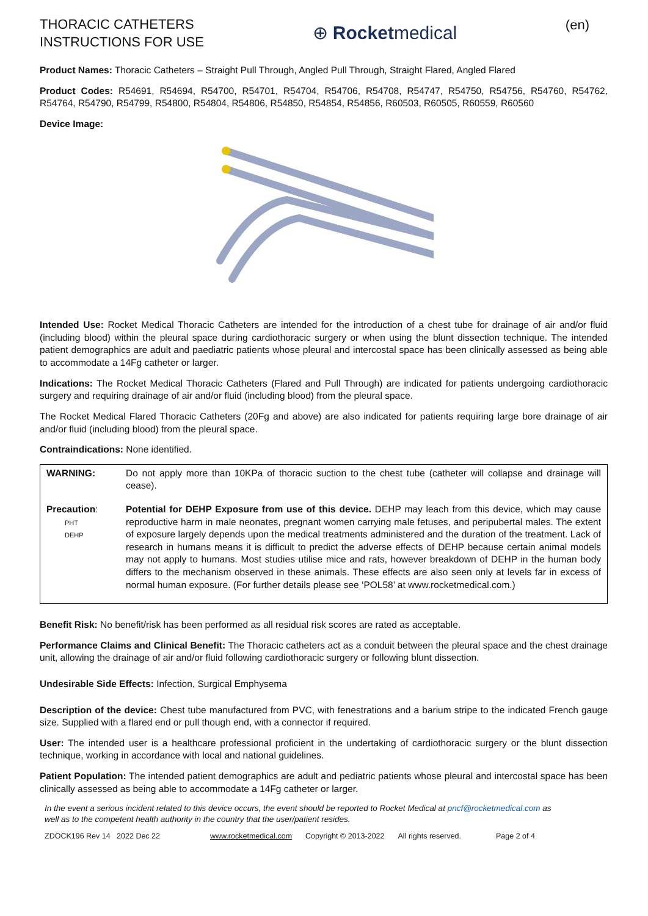THORACIC CATHETERS
INSTRUCTIONS FOR USE
⊕ Rocketmedical
(en)
Product Names: Thoracic Catheters – Straight Pull Through, Angled Pull Through, Straight Flared, Angled Flared
Product Codes: R54691, R54694, R54700, R54701, R54704, R54706, R54708, R54747, R54750, R54756, R54760, R54762, R54764, R54790, R54799, R54800, R54804, R54806, R54850, R54854, R54856, R60503, R60505, R60559, R60560
Device Image:
Intended Use: Rocket Medical Thoracic Catheters are intended for the introduction of a chest tube for drainage of air and/or fluid (including blood) within the pleural space during cardiothoracic surgery or when using the blunt dissection technique. The intended patient demographics are adult and paediatric patients whose pleural and intercostal space has been clinically assessed as being able to accommodate a 14Fg catheter or larger.
Indications: The Rocket Medical Thoracic Catheters (Flared and Pull Through) are indicated for patients undergoing cardiothoracic surgery and requiring drainage of air and/or fluid (including blood) from the pleural space.
The Rocket Medical Flared Thoracic Catheters (20Fg and above) are also indicated for patients requiring large bore drainage of air and/or fluid (including blood) from the pleural space.
Contraindications: None identified.
| WARNING: | Do not apply more than 10KPa of thoracic suction to the chest tube (catheter will collapse and drainage will cease). |
| Precaution : PHT DEHP | Potential for DEHP Exposure from use of this device. DEHP may leach from this device, which may cause reproductive harm in male neonates, pregnant women carrying male fetuses, and peripubertal males. The extent of exposure largely depends upon the medical treatments administered and the duration of the treatment. Lack of research in humans means it is difficult to predict the adverse effects of DEHP because certain animal models may not apply to humans. Most studies utilise mice and rats, however breakdown of DEHP in the human body differs to the mechanism observed in these animals. These effects are also seen only at levels far in excess of normal human exposure. (For further details please see ‘POL58’ at www.rocketmedical.com.) |
Benefit Risk: No benefit/risk has been performed as all residual risk scores are rated as acceptable.
Performance Claims and Clinical Benefit: The Thoracic catheters act as a conduit between the pleural space and the chest drainage unit, allowing the drainage of air and/or fluid following cardiothoracic surgery or following blunt dissection.
Undesirable Side Effects: Infection, Surgical Emphysema
Description of the device: Chest tube manufactured from PVC, with fenestrations and a barium stripe to the indicated French gauge size. Supplied with a flared end or pull though end, with a connector if required.
User: The intended user is a healthcare professional proficient in the undertaking of cardiothoracic surgery or the blunt dissection technique, working in accordance with local and national guidelines.
Patient Population: The intended patient demographics are adult and pediatric patients whose pleural and intercostal space has been clinically assessed as being able to accommodate a 14Fg catheter or larger.
In the event a serious incident related to this device occurs, the event should be reported to Rocket Medical at pncf@rocketmedical.com as
well as to the competent health authority in the country that the user/patient resides.
ZDOCK196 Rev 14 2022 Dec 22 www.rocketmedical.com Copyright © 2013-2022 All rights reserved. Page 2 of 4